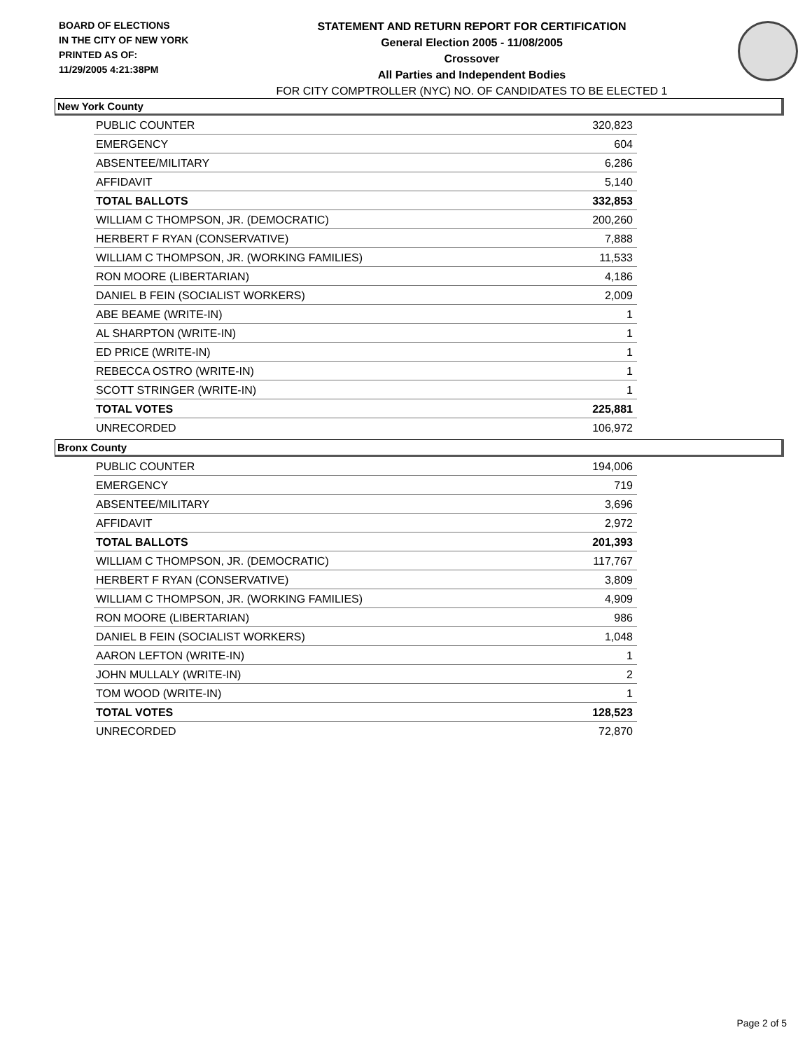BOARD OF ELECTIONS
IN THE CITY OF NEW YORK
PRINTED AS OF:
11/29/2005 4:21:38PM
STATEMENT AND RETURN REPORT FOR CERTIFICATION
General Election 2005 - 11/08/2005
Crossover
All Parties and Independent Bodies
FOR CITY COMPTROLLER (NYC) NO. OF CANDIDATES TO BE ELECTED 1
New York County
| PUBLIC COUNTER | 320,823 |
| EMERGENCY | 604 |
| ABSENTEE/MILITARY | 6,286 |
| AFFIDAVIT | 5,140 |
| TOTAL BALLOTS | 332,853 |
| WILLIAM C THOMPSON, JR. (DEMOCRATIC) | 200,260 |
| HERBERT F RYAN (CONSERVATIVE) | 7,888 |
| WILLIAM C THOMPSON, JR. (WORKING FAMILIES) | 11,533 |
| RON MOORE (LIBERTARIAN) | 4,186 |
| DANIEL B FEIN (SOCIALIST WORKERS) | 2,009 |
| ABE BEAME (WRITE-IN) | 1 |
| AL SHARPTON (WRITE-IN) | 1 |
| ED PRICE (WRITE-IN) | 1 |
| REBECCA OSTRO (WRITE-IN) | 1 |
| SCOTT STRINGER (WRITE-IN) | 1 |
| TOTAL VOTES | 225,881 |
| UNRECORDED | 106,972 |
Bronx County
| PUBLIC COUNTER | 194,006 |
| EMERGENCY | 719 |
| ABSENTEE/MILITARY | 3,696 |
| AFFIDAVIT | 2,972 |
| TOTAL BALLOTS | 201,393 |
| WILLIAM C THOMPSON, JR. (DEMOCRATIC) | 117,767 |
| HERBERT F RYAN (CONSERVATIVE) | 3,809 |
| WILLIAM C THOMPSON, JR. (WORKING FAMILIES) | 4,909 |
| RON MOORE (LIBERTARIAN) | 986 |
| DANIEL B FEIN (SOCIALIST WORKERS) | 1,048 |
| AARON LEFTON (WRITE-IN) | 1 |
| JOHN MULLALY (WRITE-IN) | 2 |
| TOM WOOD (WRITE-IN) | 1 |
| TOTAL VOTES | 128,523 |
| UNRECORDED | 72,870 |
Page 2 of 5